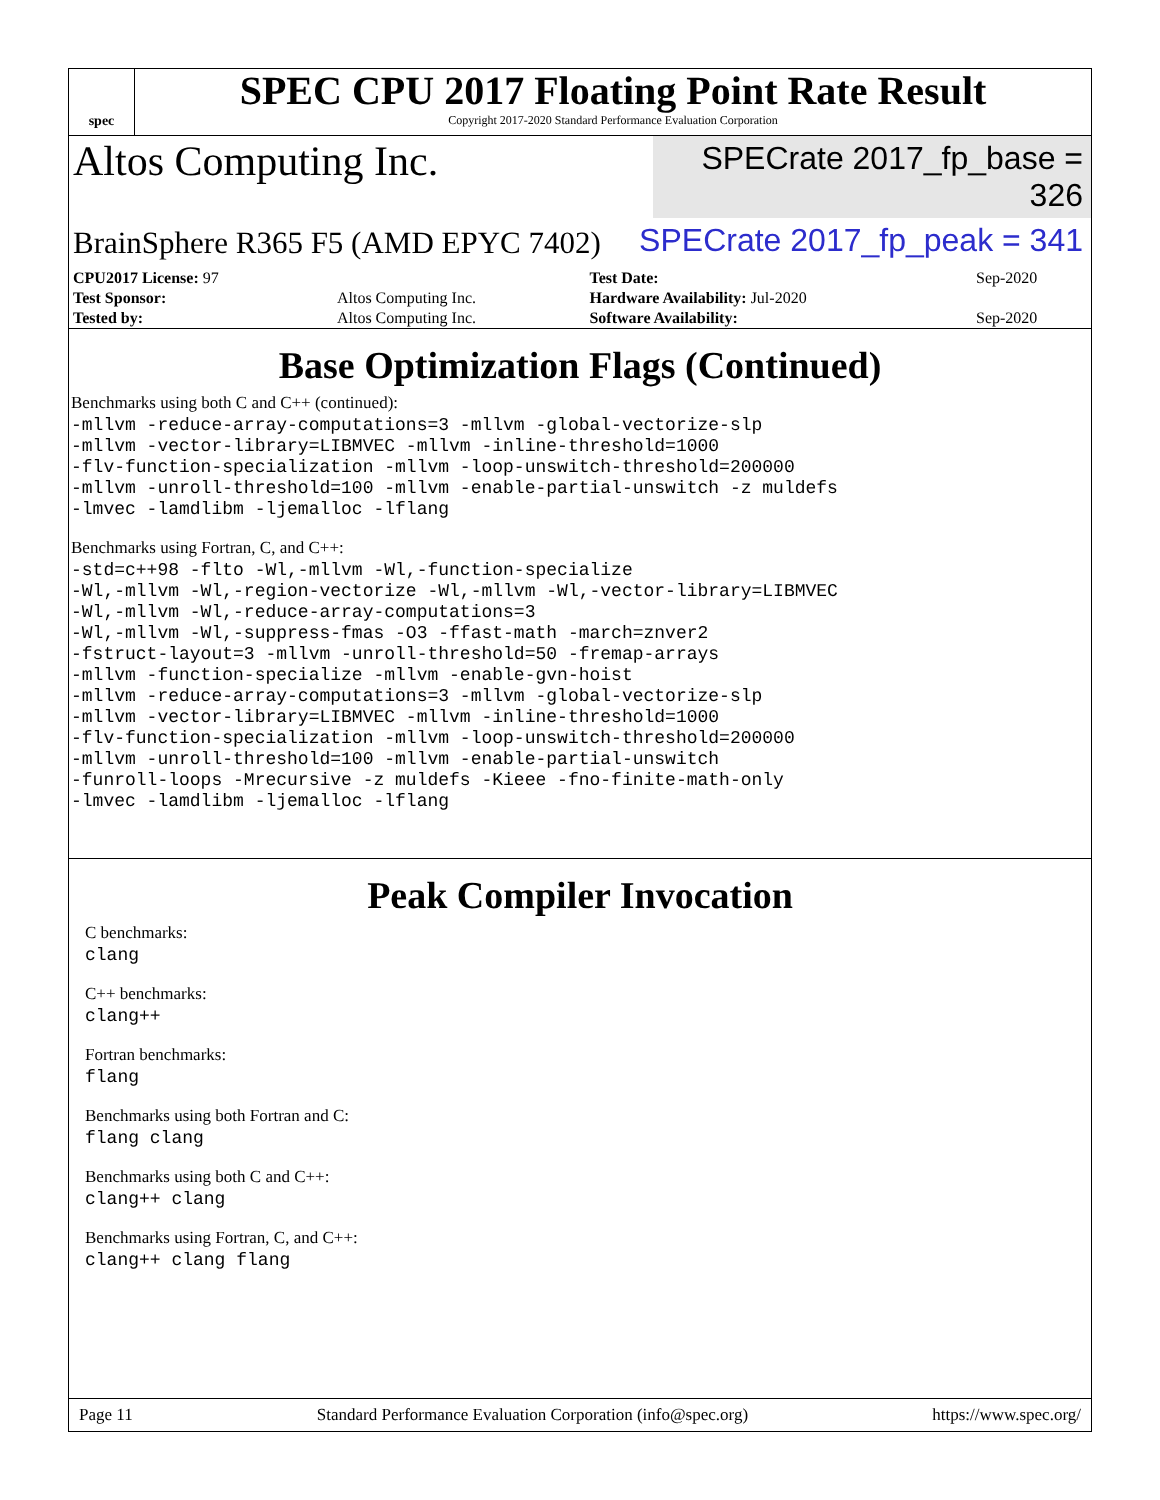spec
SPEC CPU 2017 Floating Point Rate Result
Copyright 2017-2020 Standard Performance Evaluation Corporation
Altos Computing Inc.
SPECrate 2017_fp_base = 326
BrainSphere R365 F5 (AMD EPYC 7402)
SPECrate 2017_fp_peak = 341
| CPU2017 License: 97 | | Test Date: | Sep-2020 |
| Test Sponsor: | Altos Computing Inc. | Hardware Availability: Jul-2020 | |
| Tested by: | Altos Computing Inc. | Software Availability: | Sep-2020 |
Base Optimization Flags (Continued)
Benchmarks using both C and C++ (continued):
-mllvm -reduce-array-computations=3 -mllvm -global-vectorize-slp
-mllvm -vector-library=LIBMVEC -mllvm -inline-threshold=1000
-flv-function-specialization -mllvm -loop-unswitch-threshold=200000
-mllvm -unroll-threshold=100 -mllvm -enable-partial-unswitch -z muldefs
-lmvec -lamdlibm -ljemalloc -lflang
Benchmarks using Fortran, C, and C++:
-std=c++98 -flto -Wl,-mllvm -Wl,-function-specialize
-Wl,-mllvm -Wl,-region-vectorize -Wl,-mllvm -Wl,-vector-library=LIBMVEC
-Wl,-mllvm -Wl,-reduce-array-computations=3
-Wl,-mllvm -Wl,-suppress-fmas -O3 -ffast-math -march=znver2
-fstruct-layout=3 -mllvm -unroll-threshold=50 -fremap-arrays
-mllvm -function-specialize -mllvm -enable-gvn-hoist
-mllvm -reduce-array-computations=3 -mllvm -global-vectorize-slp
-mllvm -vector-library=LIBMVEC -mllvm -inline-threshold=1000
-flv-function-specialization -mllvm -loop-unswitch-threshold=200000
-mllvm -unroll-threshold=100 -mllvm -enable-partial-unswitch
-funroll-loops -Mrecursive -z muldefs -Kieee -fno-finite-math-only
-lmvec -lamdlibm -ljemalloc -lflang
Peak Compiler Invocation
C benchmarks:
clang
C++ benchmarks:
clang++
Fortran benchmarks:
flang
Benchmarks using both Fortran and C:
flang clang
Benchmarks using both C and C++:
clang++ clang
Benchmarks using Fortran, C, and C++:
clang++ clang flang
Page 11 Standard Performance Evaluation Corporation (info@spec.org) https://www.spec.org/